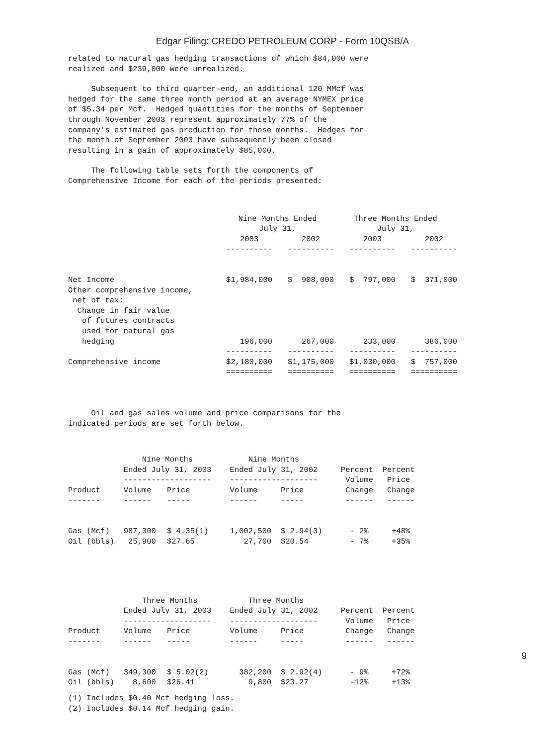Edgar Filing: CREDO PETROLEUM CORP - Form 10QSB/A
related to natural gas hedging transactions of which $84,000 were realized and $239,000 were unrealized.
Subsequent to third quarter-end, an additional 120 MMcf was hedged for the same three month period at an average NYMEX price of $5.34 per Mcf. Hedged quantities for the months of September through November 2003 represent approximately 77% of the company's estimated gas production for those months. Hedges for the month of September 2003 have subsequently been closed resulting in a gain of approximately $85,000.
The following table sets forth the components of Comprehensive Income for each of the periods presented:
| | Nine Months Ended July 31, | | Three Months Ended July 31, | |
| | 2003 | 2002 | 2003 | 2002 |
| | ---------- | ---------- | ---------- | ---------- |
| Net Income | $1,984,000 | $ 908,000 | $ 797,000 | $ 371,000 |
| Other comprehensive income, net of tax: Change in fair value of futures contracts used for natural gas hedging | 196,000 | 267,000 | 233,000 | 386,000 |
| | ---------- | ---------- | ---------- | ---------- |
| Comprehensive income | $2,180,000 | $1,175,000 | $1,030,000 | $ 757,000 |
| | ========== | ========== | ========== | ========== |
Oil and gas sales volume and price comparisons for the indicated periods are set forth below.
| | Nine Months Ended July 31, 2003 ------------------- | | | Nine Months Ended July 31, 2002 ------------------- | | | Percent Volume | | Percent Price |
| Product | Volume | Price | | Volume | Price | | Change | | Change |
| ------- | ------ | ----- | | ------ | ----- | | ------ | | ------ |
| Gas (Mcf) | 987,300 | $ 4.35(1) | | 1,002,500 | $ 2.94(3) | | - 2% | | +48% |
| Oil (bbls) | 25,900 | $27.65 | | 27,700 | $20.54 | | - 7% | | +35% |
| | Three Months Ended July 31, 2003 ------------------- | | | Three Months Ended July 31, 2002 ------------------- | | | Percent Volume | | Percent Price |
| Product | Volume | Price | | Volume | Price | | Change | | Change |
| ------- | ------ | ----- | | ------ | ----- | | ------ | | ------ |
| Gas (Mcf) | 349,300 | $ 5.02(2) | | 382,200 | $ 2.92(4) | | - 9% | | +72% |
| Oil (bbls) | 8,600 | $26.41 | | 9,800 | $23.27 | | -12% | | +13% |
(1) Includes $0.40 Mcf hedging loss. (2) Includes $0.14 Mcf hedging gain.
9